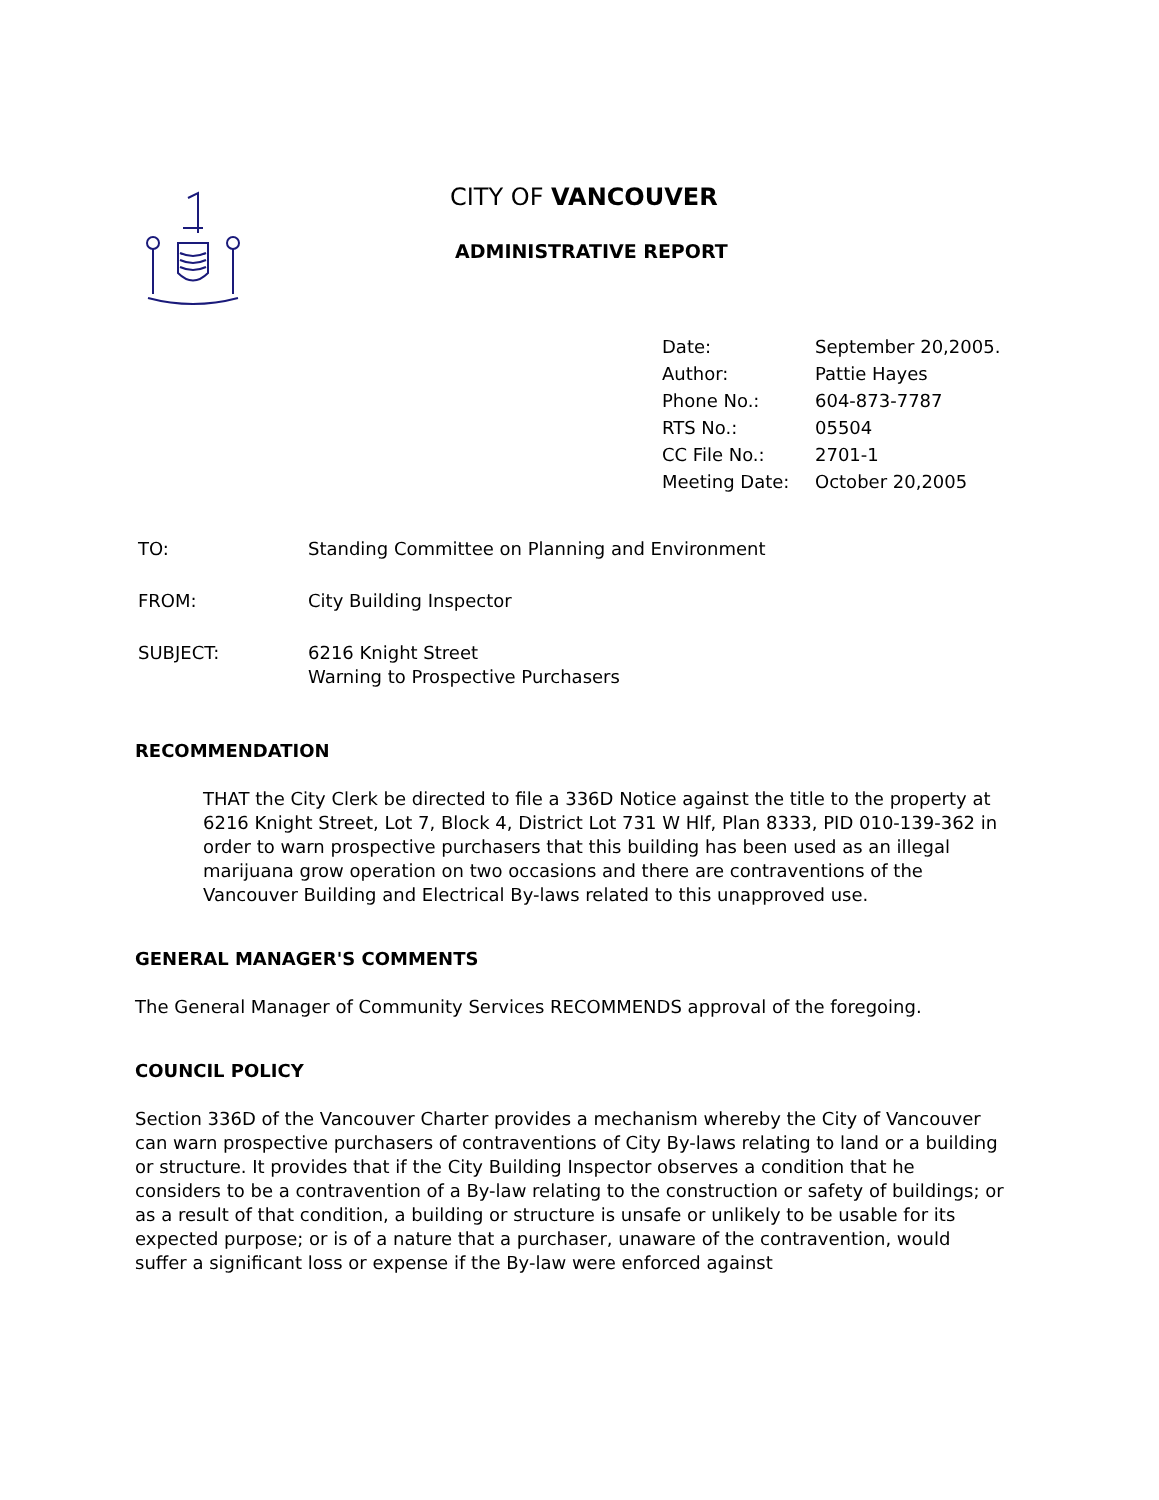CITY OF VANCOUVER
ADMINISTRATIVE REPORT
| Date: | September 20,2005. |
| Author: | Pattie Hayes |
| Phone No.: | 604-873-7787 |
| RTS No.: | 05504 |
| CC File No.: | 2701-1 |
| Meeting Date: | October 20,2005 |
| TO: | Standing Committee on Planning and Environment |
| FROM: | City Building Inspector |
| SUBJECT: | 6216 Knight Street Warning to Prospective Purchasers |
RECOMMENDATION
THAT the City Clerk be directed to file a 336D Notice against the title to the property at 6216 Knight Street, Lot 7, Block 4, District Lot 731 W Hlf, Plan 8333, PID 010-139-362 in order to warn prospective purchasers that this building has been used as an illegal marijuana grow operation on two occasions and there are contraventions of the Vancouver Building and Electrical By-laws related to this unapproved use.
GENERAL MANAGER'S COMMENTS
The General Manager of Community Services RECOMMENDS approval of the foregoing.
COUNCIL POLICY
Section 336D of the Vancouver Charter provides a mechanism whereby the City of Vancouver can warn prospective purchasers of contraventions of City By-laws relating to land or a building or structure. It provides that if the City Building Inspector observes a condition that he considers to be a contravention of a By-law relating to the construction or safety of buildings; or as a result of that condition, a building or structure is unsafe or unlikely to be usable for its expected purpose; or is of a nature that a purchaser, unaware of the contravention, would suffer a significant loss or expense if the By-law were enforced against